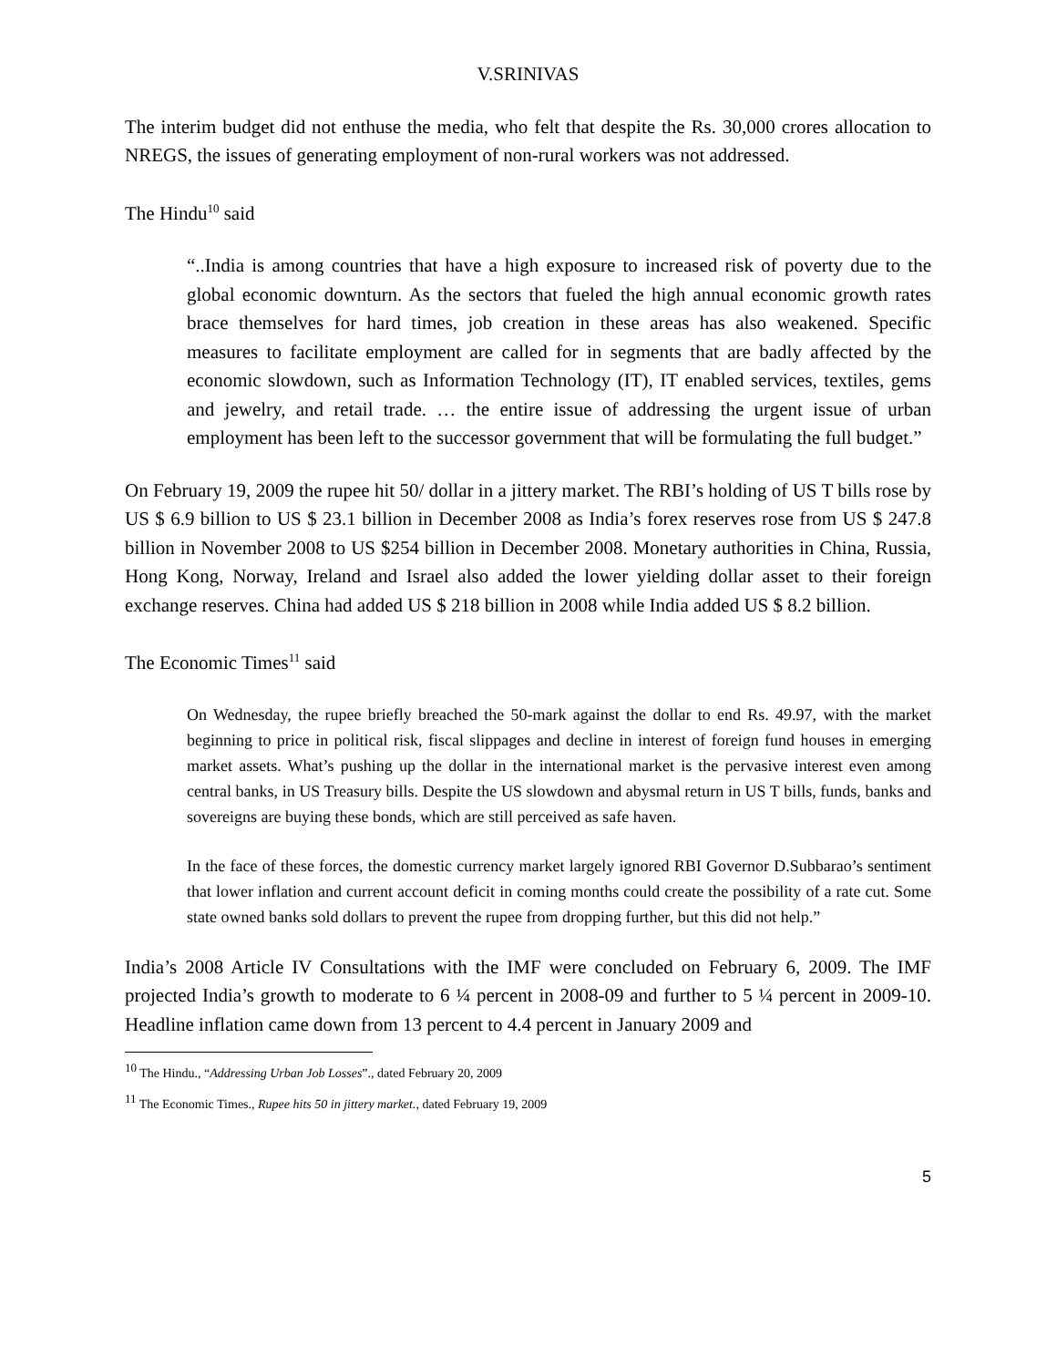V.SRINIVAS
The interim budget did not enthuse the media, who felt that despite the Rs. 30,000 crores allocation to NREGS, the issues of generating employment of non-rural workers was not addressed.
The Hindu<sup>10</sup> said
“..India is among countries that have a high exposure to increased risk of poverty due to the global economic downturn. As the sectors that fueled the high annual economic growth rates brace themselves for hard times, job creation in these areas has also weakened. Specific measures to facilitate employment are called for in segments that are badly affected by the economic slowdown, such as Information Technology (IT), IT enabled services, textiles, gems and jewelry, and retail trade. … the entire issue of addressing the urgent issue of urban employment has been left to the successor government that will be formulating the full budget.”
On February 19, 2009 the rupee hit 50/ dollar in a jittery market. The RBI’s holding of US T bills rose by US $ 6.9 billion to US $ 23.1 billion in December 2008 as India’s forex reserves rose from US $ 247.8 billion in November 2008 to US $254 billion in December 2008. Monetary authorities in China, Russia, Hong Kong, Norway, Ireland and Israel also added the lower yielding dollar asset to their foreign exchange reserves. China had added US $ 218 billion in 2008 while India added US $ 8.2 billion.
The Economic Times<sup>11</sup> said
On Wednesday, the rupee briefly breached the 50-mark against the dollar to end Rs. 49.97, with the market beginning to price in political risk, fiscal slippages and decline in interest of foreign fund houses in emerging market assets. What’s pushing up the dollar in the international market is the pervasive interest even among central banks, in US Treasury bills. Despite the US slowdown and abysmal return in US T bills, funds, banks and sovereigns are buying these bonds, which are still perceived as safe haven.
In the face of these forces, the domestic currency market largely ignored RBI Governor D.Subbarao’s sentiment that lower inflation and current account deficit in coming months could create the possibility of a rate cut. Some state owned banks sold dollars to prevent the rupee from dropping further, but this did not help.”
India’s 2008 Article IV Consultations with the IMF were concluded on February 6, 2009. The IMF projected India’s growth to moderate to 6 ¼ percent in 2008-09 and further to 5 ¼ percent in 2009-10. Headline inflation came down from 13 percent to 4.4 percent in January 2009 and
<sup>10</sup> The Hindu., “Addressing Urban Job Losses”., dated February 20, 2009
<sup>11</sup> The Economic Times., Rupee hits 50 in jittery market., dated February 19, 2009
5